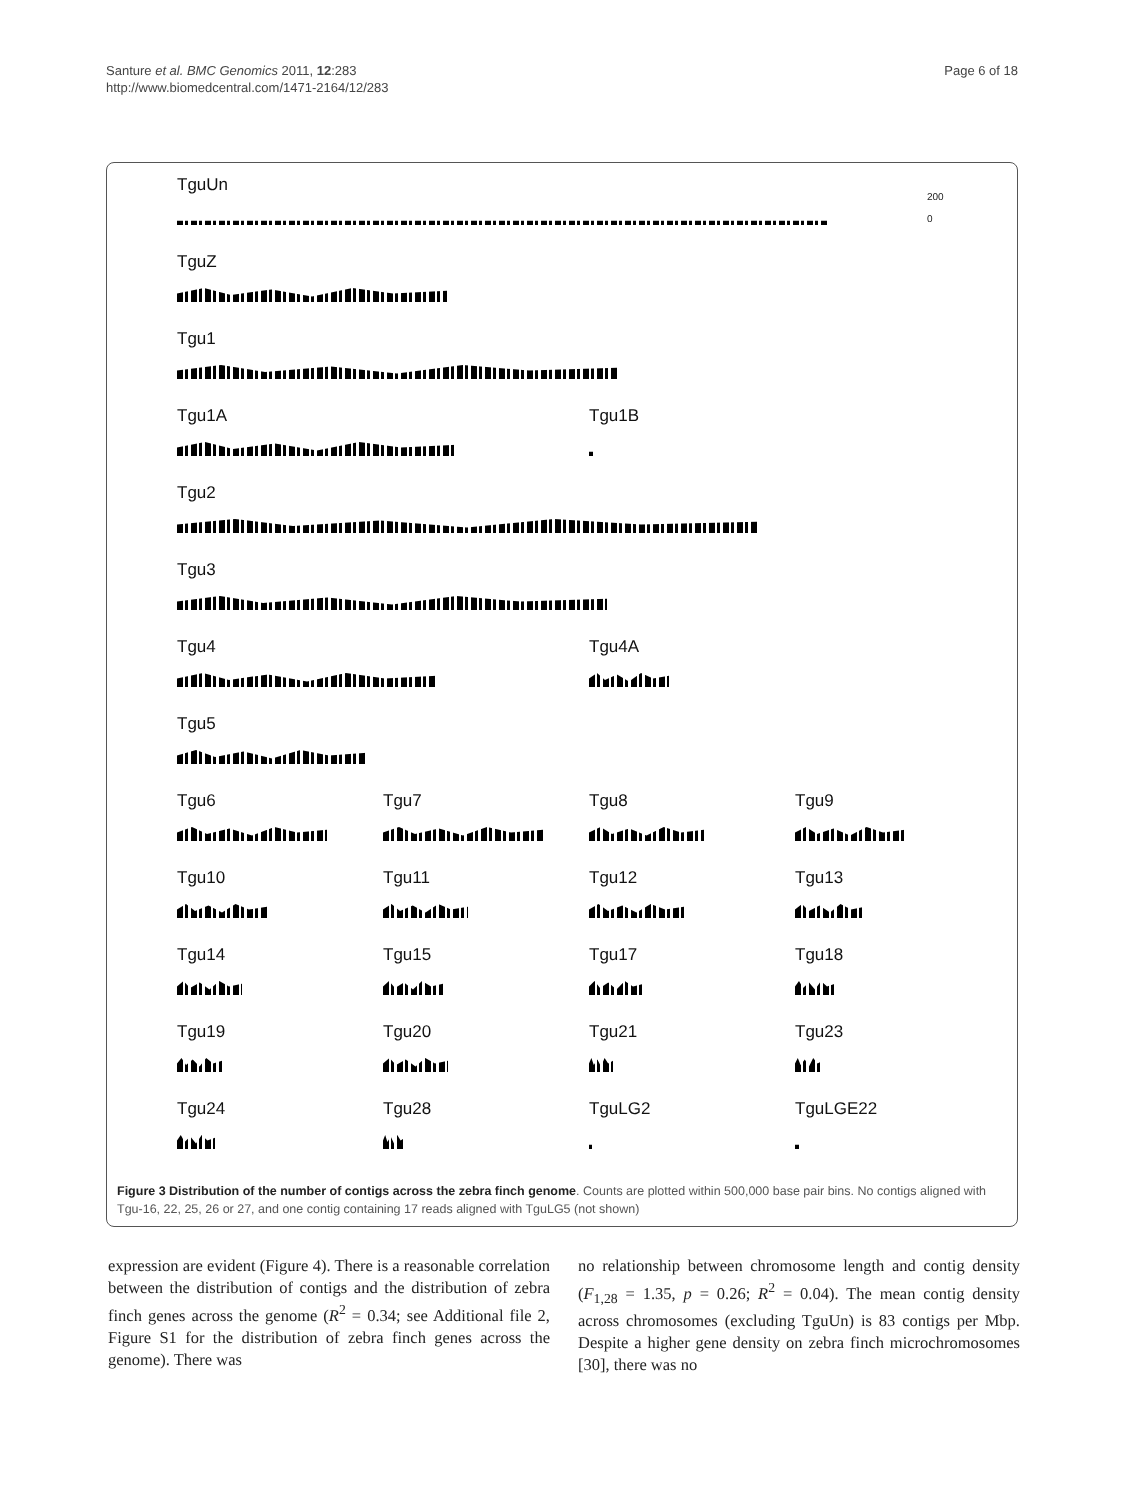Santure et al. BMC Genomics 2011, 12:283
http://www.biomedcentral.com/1471-2164/12/283
Page 6 of 18
TguUn
200
0
TguZ
Tgu1
Tgu1A Tgu1B
Tgu2
Tgu3
Tgu4 Tgu4A
Tgu5
Tgu6 Tgu7 Tgu8 Tgu9
Tgu10 Tgu11 Tgu12 Tgu13
Tgu14 Tgu15 Tgu17 Tgu18
Tgu19 Tgu20 Tgu21 Tgu23
Tgu24 Tgu28 TguLG2 TguLGE22
Figure 3 Distribution of the number of contigs across the zebra finch genome. Counts are plotted within 500,000 base pair bins. No contigs aligned with Tgu-16, 22, 25, 26 or 27, and one contig containing 17 reads aligned with TguLG5 (not shown)
expression are evident (Figure 4). There is a reasonable correlation between the distribution of contigs and the distribution of zebra finch genes across the genome (R<sup>2</sup> = 0.34; see Additional file 2, Figure S1 for the distribution of zebra finch genes across the genome). There was
no relationship between chromosome length and contig density (F<sub>1,28</sub> = 1.35, p = 0.26; R<sup>2</sup> = 0.04). The mean contig density across chromosomes (excluding TguUn) is 83 contigs per Mbp. Despite a higher gene density on zebra finch microchromosomes [30], there was no